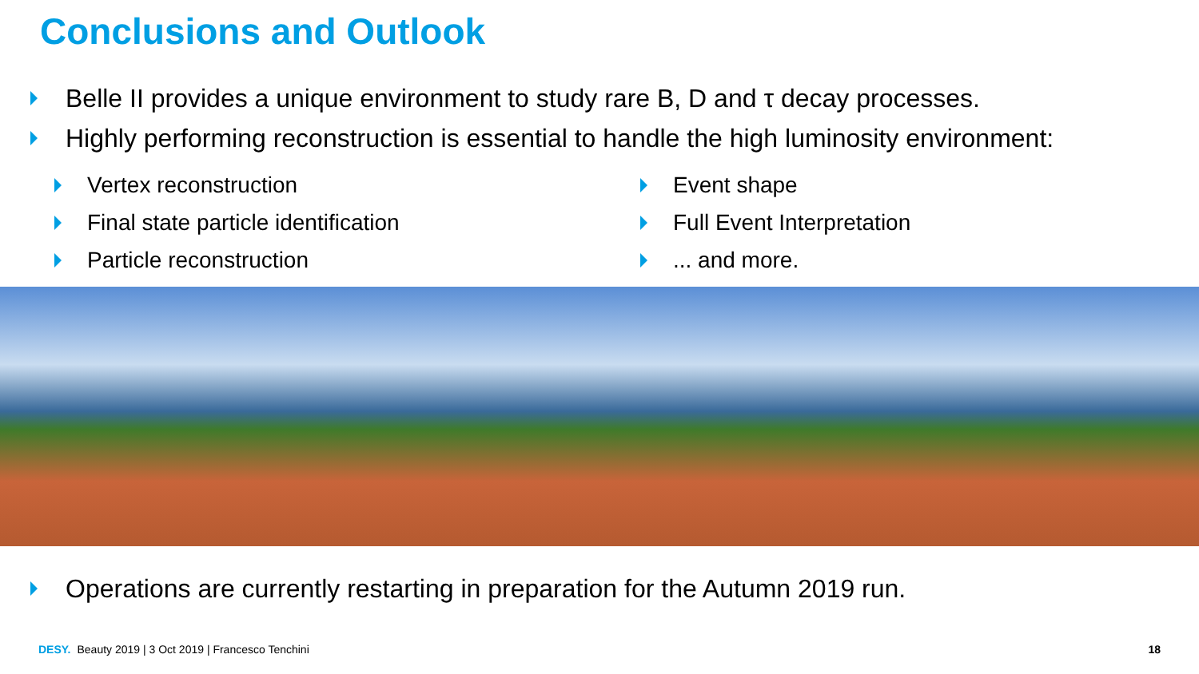Conclusions and Outlook
Belle II provides a unique environment to study rare B, D and τ decay processes.
Highly performing reconstruction is essential to handle the high luminosity environment:
Vertex reconstruction
Final state particle identification
Particle reconstruction
Event shape
Full Event Interpretation
... and more.
Operations are currently restarting in preparation for the Autumn 2019 run.
DESY. Beauty 2019 | 3 Oct 2019 | Francesco Tenchini 18